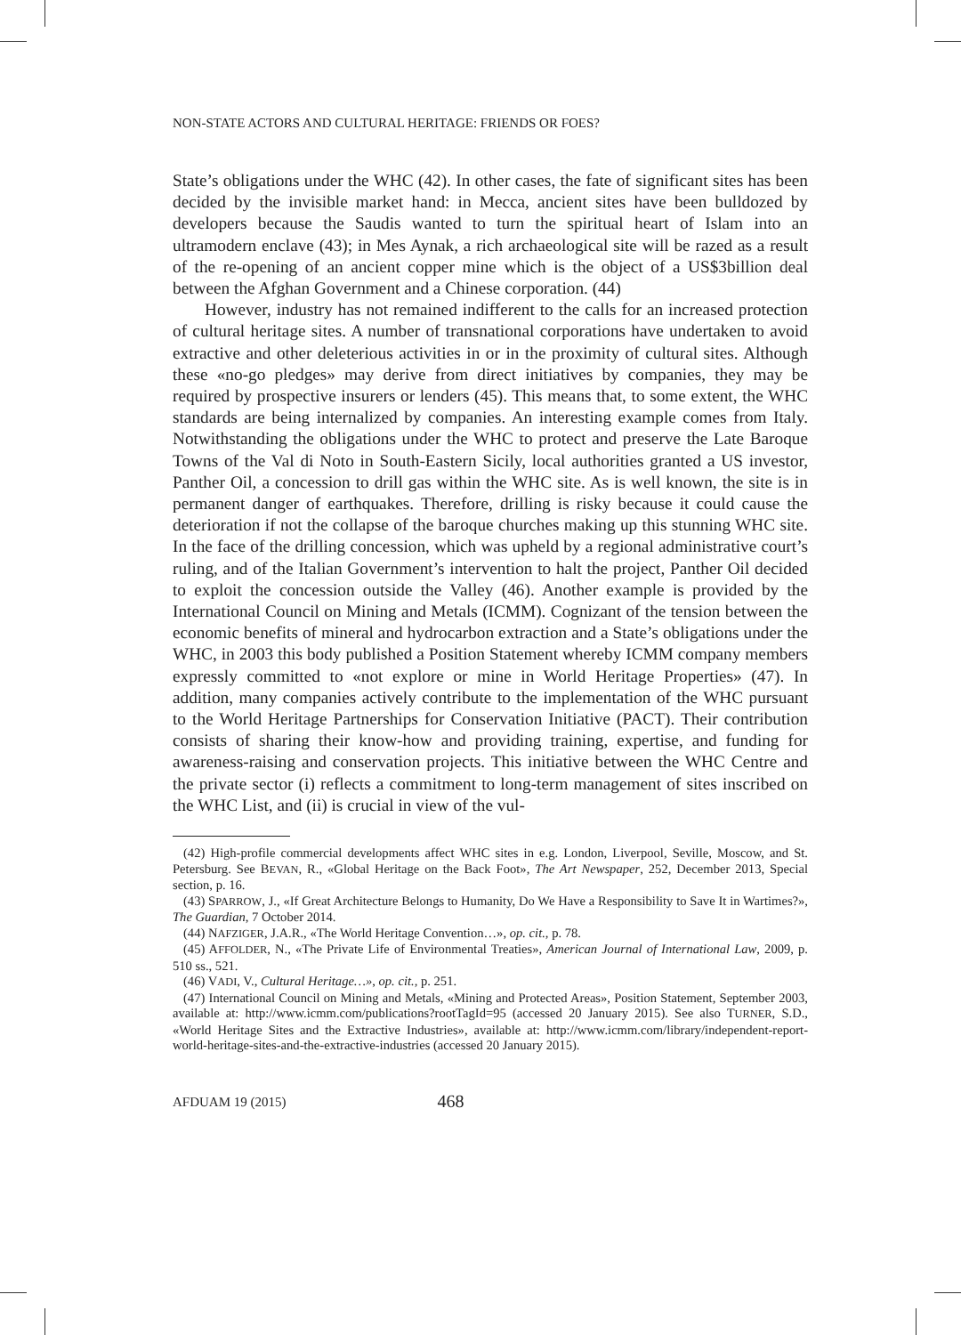NON-STATE ACTORS AND CULTURAL HERITAGE: FRIENDS OR FOES?
State’s obligations under the WHC (42). In other cases, the fate of significant sites has been decided by the invisible market hand: in Mecca, ancient sites have been bulldozed by developers because the Saudis wanted to turn the spiritual heart of Islam into an ultramodern enclave (43); in Mes Aynak, a rich archaeological site will be razed as a result of the re-opening of an ancient copper mine which is the object of a US$3billion deal between the Afghan Government and a Chinese corporation. (44)
However, industry has not remained indifferent to the calls for an increased protection of cultural heritage sites. A number of transnational corporations have undertaken to avoid extractive and other deleterious activities in or in the proximity of cultural sites. Although these «no-go pledges» may derive from direct initiatives by companies, they may be required by prospective insurers or lenders (45). This means that, to some extent, the WHC standards are being internalized by companies. An interesting example comes from Italy. Notwithstanding the obligations under the WHC to protect and preserve the Late Baroque Towns of the Val di Noto in South-Eastern Sicily, local authorities granted a US investor, Panther Oil, a concession to drill gas within the WHC site. As is well known, the site is in permanent danger of earthquakes. Therefore, drilling is risky because it could cause the deterioration if not the collapse of the baroque churches making up this stunning WHC site. In the face of the drilling concession, which was upheld by a regional administrative court’s ruling, and of the Italian Government’s intervention to halt the project, Panther Oil decided to exploit the concession outside the Valley (46). Another example is provided by the International Council on Mining and Metals (ICMM). Cognizant of the tension between the economic benefits of mineral and hydrocarbon extraction and a State’s obligations under the WHC, in 2003 this body published a Position Statement whereby ICMM company members expressly committed to «not explore or mine in World Heritage Properties» (47). In addition, many companies actively contribute to the implementation of the WHC pursuant to the World Heritage Partnerships for Conservation Initiative (PACT). Their contribution consists of sharing their know-how and providing training, expertise, and funding for awareness-raising and conservation projects. This initiative between the WHC Centre and the private sector (i) reflects a commitment to long-term management of sites inscribed on the WHC List, and (ii) is crucial in view of the vul-
(42) High-profile commercial developments affect WHC sites in e.g. London, Liverpool, Seville, Moscow, and St. Petersburg. See BEVAN, R., «Global Heritage on the Back Foot», The Art Newspaper, 252, December 2013, Special section, p. 16.
(43) SPARROW, J., «If Great Architecture Belongs to Humanity, Do We Have a Responsibility to Save It in Wartimes?», The Guardian, 7 October 2014.
(44) NAFZIGER, J.A.R., «The World Heritage Convention…», op. cit., p. 78.
(45) AFFOLDER, N., «The Private Life of Environmental Treaties», American Journal of International Law, 2009, p. 510 ss., 521.
(46) VADI, V., Cultural Heritage…», op. cit., p. 251.
(47) International Council on Mining and Metals, «Mining and Protected Areas», Position Statement, September 2003, available at: http://www.icmm.com/publications?rootTagId=95 (accessed 20 January 2015). See also TURNER, S.D., «World Heritage Sites and the Extractive Industries», available at: http://www.icmm.com/library/independent-report-world-heritage-sites-and-the-extractive-industries (accessed 20 January 2015).
AFDUAM 19 (2015) 468